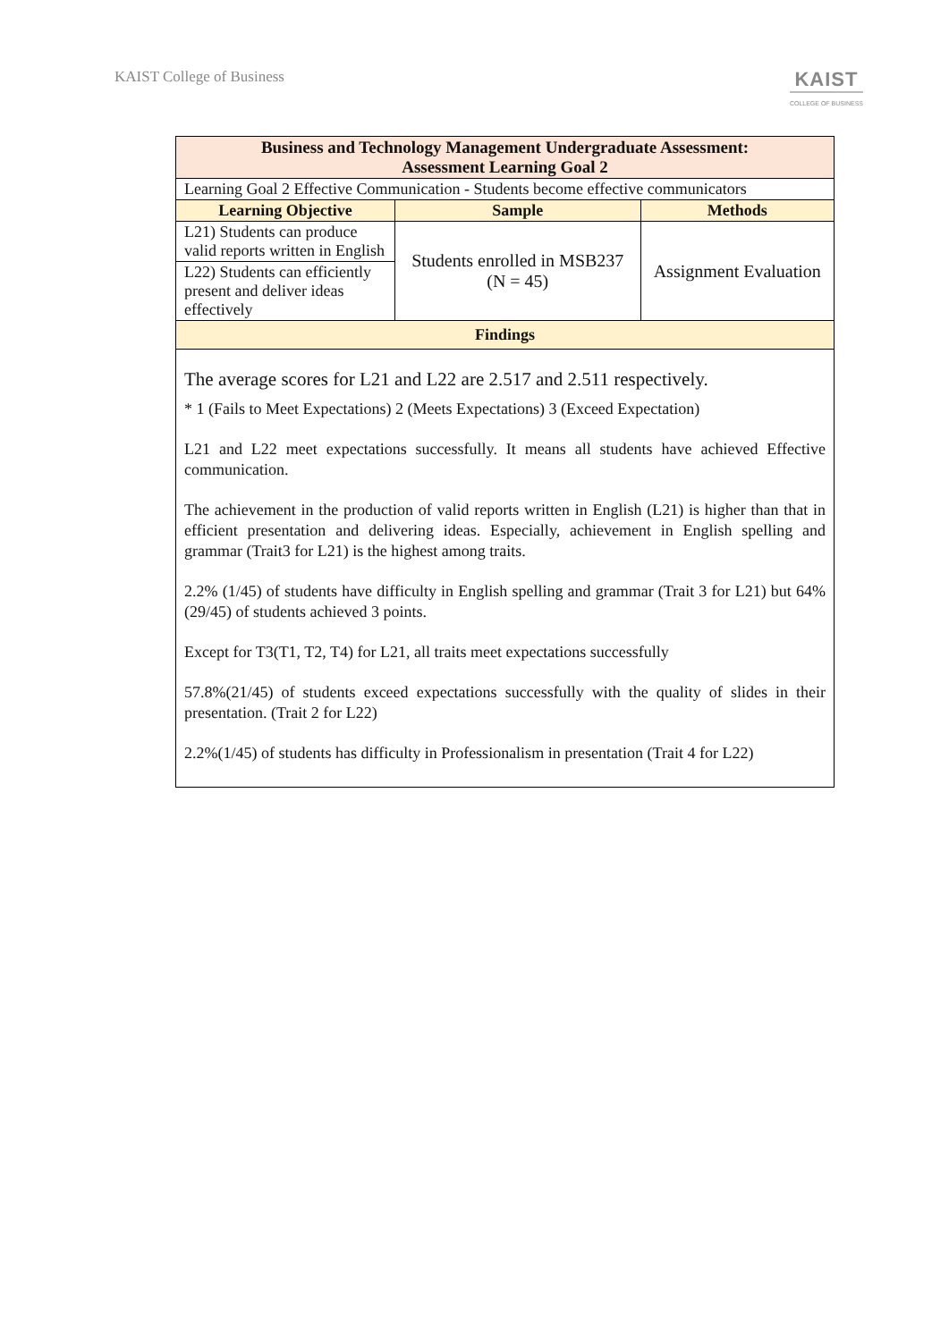KAIST College of Business
KAIST
COLLEGE OF BUSINESS
| Business and Technology Management Undergraduate Assessment: Assessment Learning Goal 2 | | |
| --- | --- | --- |
| Learning Goal 2 Effective Communication - Students become effective communicators | | |
| Learning Objective | Sample | Methods |
| L21) Students can produce valid reports written in English | Students enrolled in MSB237 (N = 45) | Assignment Evaluation |
| L22) Students can efficiently present and deliver ideas effectively | | |
| Findings | | |
| The average scores for L21 and L22 are 2.517 and 2.511 respectively. * 1 (Fails to Meet Expectations) 2 (Meets Expectations) 3 (Exceed Expectation) L21 and L22 meet expectations successfully. It means all students have achieved Effective communication. The achievement in the production of valid reports written in English (L21) is higher than that in efficient presentation and delivering ideas. Especially, achievement in English spelling and grammar (Trait3 for L21) is the highest among traits. 2.2% (1/45) of students have difficulty in English spelling and grammar (Trait 3 for L21) but 64% (29/45) of students achieved 3 points. Except for T3(T1, T2, T4) for L21, all traits meet expectations successfully 57.8%(21/45) of students exceed expectations successfully with the quality of slides in their presentation. (Trait 2 for L22) 2.2%(1/45) of students has difficulty in Professionalism in presentation (Trait 4 for L22) | | |